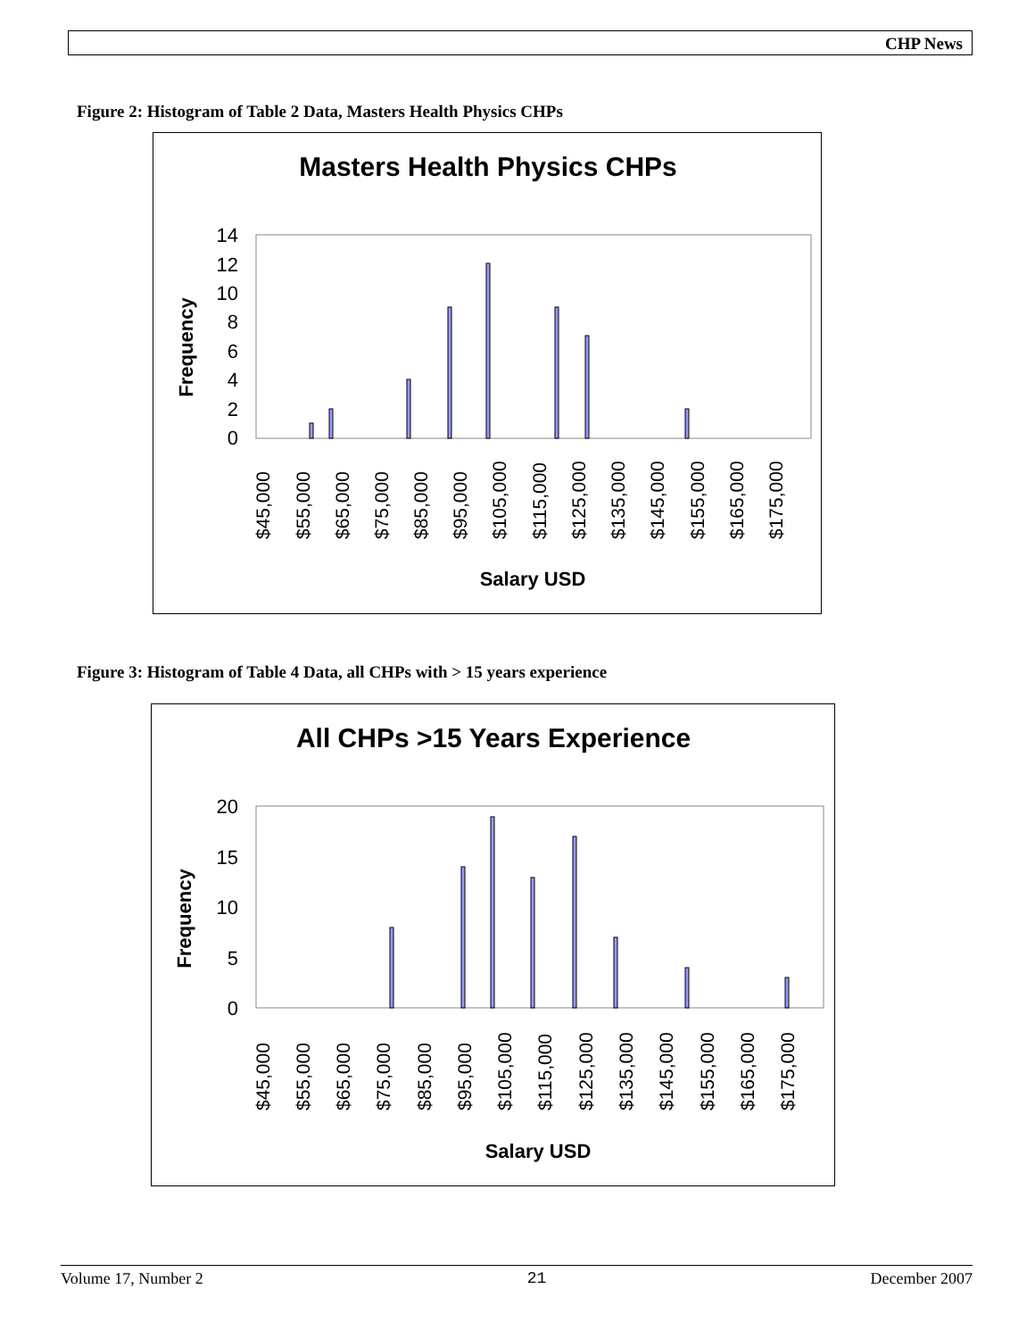CHP News
Figure 2: Histogram of Table 2 Data, Masters Health Physics CHPs
Masters Health Physics CHPs
14
12
10
8
6
4
2
0
Frequency
$45,000
$55,000
$65,000
$75,000
$85,000
$95,000
$105,000
$115,000
$125,000
$135,000
$145,000
$155,000
$165,000
$175,000
Salary USD
Figure 3: Histogram of Table 4 Data, all CHPs with > 15 years experience
All CHPs >15 Years Experience
20
15
10
5
0
Frequency
$45,000
$55,000
$65,000
$75,000
$85,000
$95,000
$105,000
$115,000
$125,000
$135,000
$145,000
$155,000
$165,000
$175,000
Salary USD
Volume 17, Number 2 21 December 2007